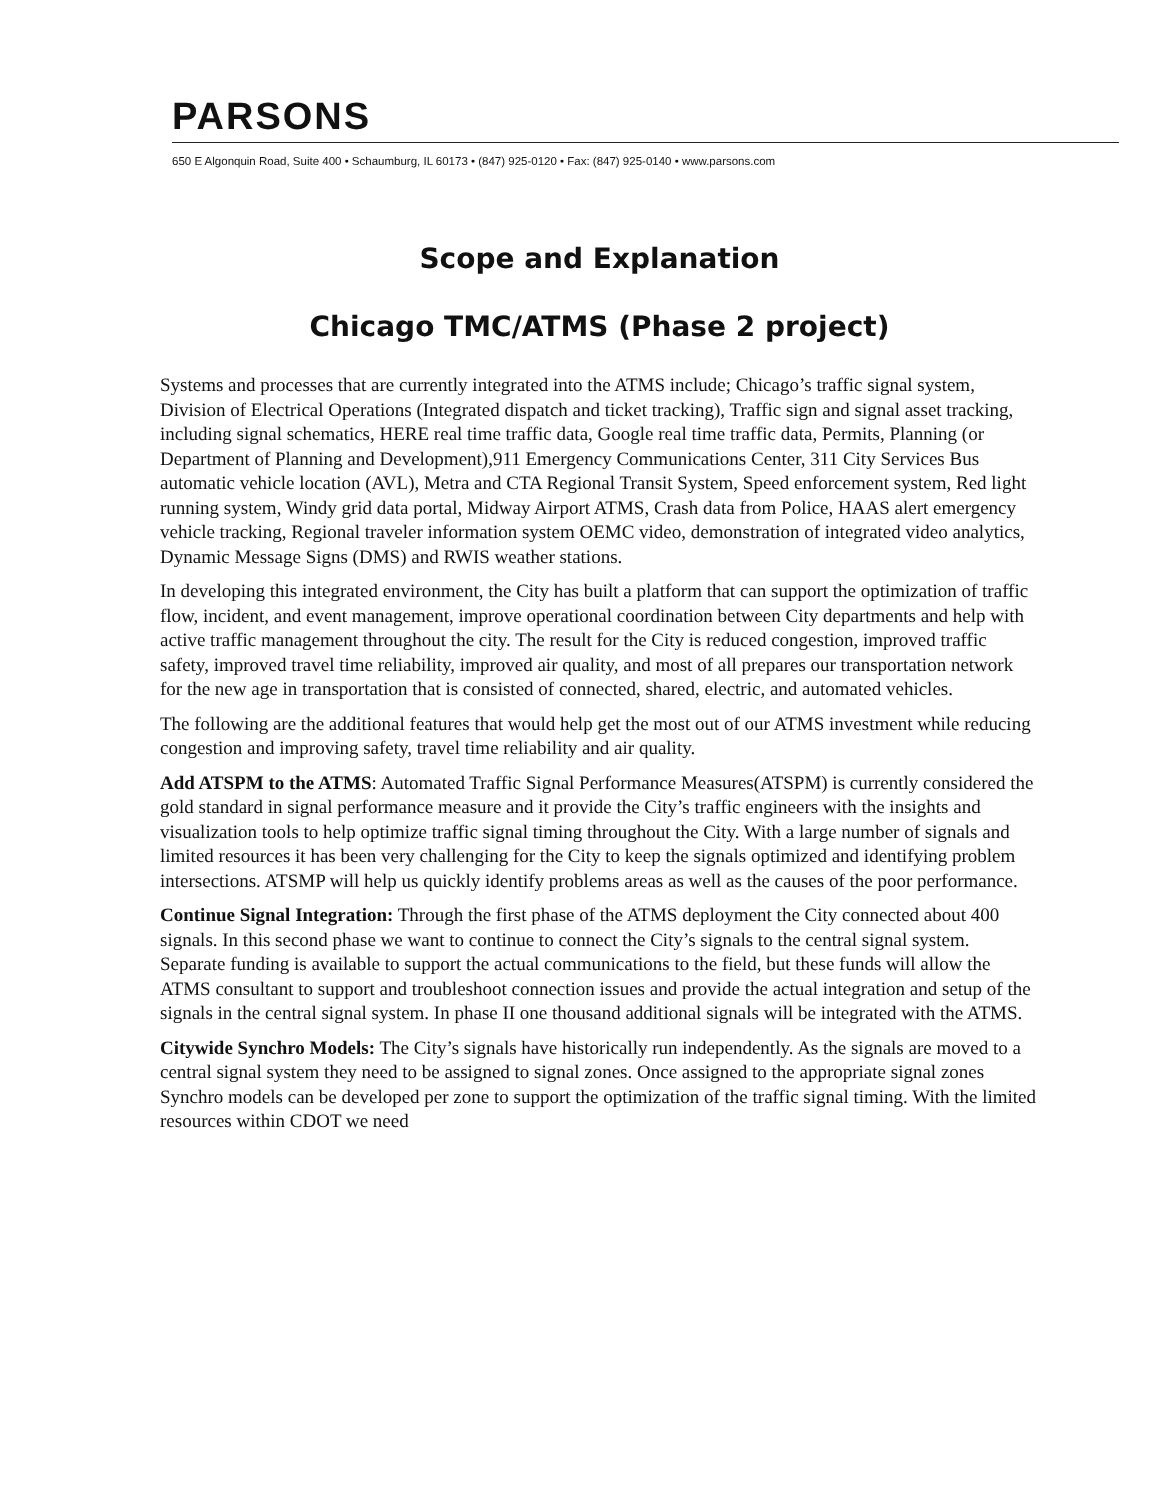PARSONS
650 E Algonquin Road, Suite 400 • Schaumburg, IL 60173 • (847) 925-0120 • Fax: (847) 925-0140 • www.parsons.com
Scope and Explanation
Chicago TMC/ATMS (Phase 2 project)
Systems and processes that are currently integrated into the ATMS include; Chicago’s traffic signal system, Division of Electrical Operations (Integrated dispatch and ticket tracking), Traffic sign and signal asset tracking, including signal schematics, HERE real time traffic data, Google real time traffic data, Permits, Planning (or Department of Planning and Development),911 Emergency Communications Center, 311 City Services Bus automatic vehicle location (AVL), Metra and CTA Regional Transit System, Speed enforcement system, Red light running system, Windy grid data portal, Midway Airport ATMS, Crash data from Police, HAAS alert emergency vehicle tracking, Regional traveler information system OEMC video, demonstration of integrated video analytics, Dynamic Message Signs (DMS) and RWIS weather stations.
In developing this integrated environment, the City has built a platform that can support the optimization of traffic flow, incident, and event management, improve operational coordination between City departments and help with active traffic management throughout the city. The result for the City is reduced congestion, improved traffic safety, improved travel time reliability, improved air quality, and most of all prepares our transportation network for the new age in transportation that is consisted of connected, shared, electric, and automated vehicles.
The following are the additional features that would help get the most out of our ATMS investment while reducing congestion and improving safety, travel time reliability and air quality.
Add ATSPM to the ATMS: Automated Traffic Signal Performance Measures(ATSPM) is currently considered the gold standard in signal performance measure and it provide the City’s traffic engineers with the insights and visualization tools to help optimize traffic signal timing throughout the City. With a large number of signals and limited resources it has been very challenging for the City to keep the signals optimized and identifying problem intersections. ATSMP will help us quickly identify problems areas as well as the causes of the poor performance.
Continue Signal Integration: Through the first phase of the ATMS deployment the City connected about 400 signals. In this second phase we want to continue to connect the City’s signals to the central signal system. Separate funding is available to support the actual communications to the field, but these funds will allow the ATMS consultant to support and troubleshoot connection issues and provide the actual integration and setup of the signals in the central signal system. In phase II one thousand additional signals will be integrated with the ATMS.
Citywide Synchro Models: The City’s signals have historically run independently. As the signals are moved to a central signal system they need to be assigned to signal zones. Once assigned to the appropriate signal zones Synchro models can be developed per zone to support the optimization of the traffic signal timing. With the limited resources within CDOT we need